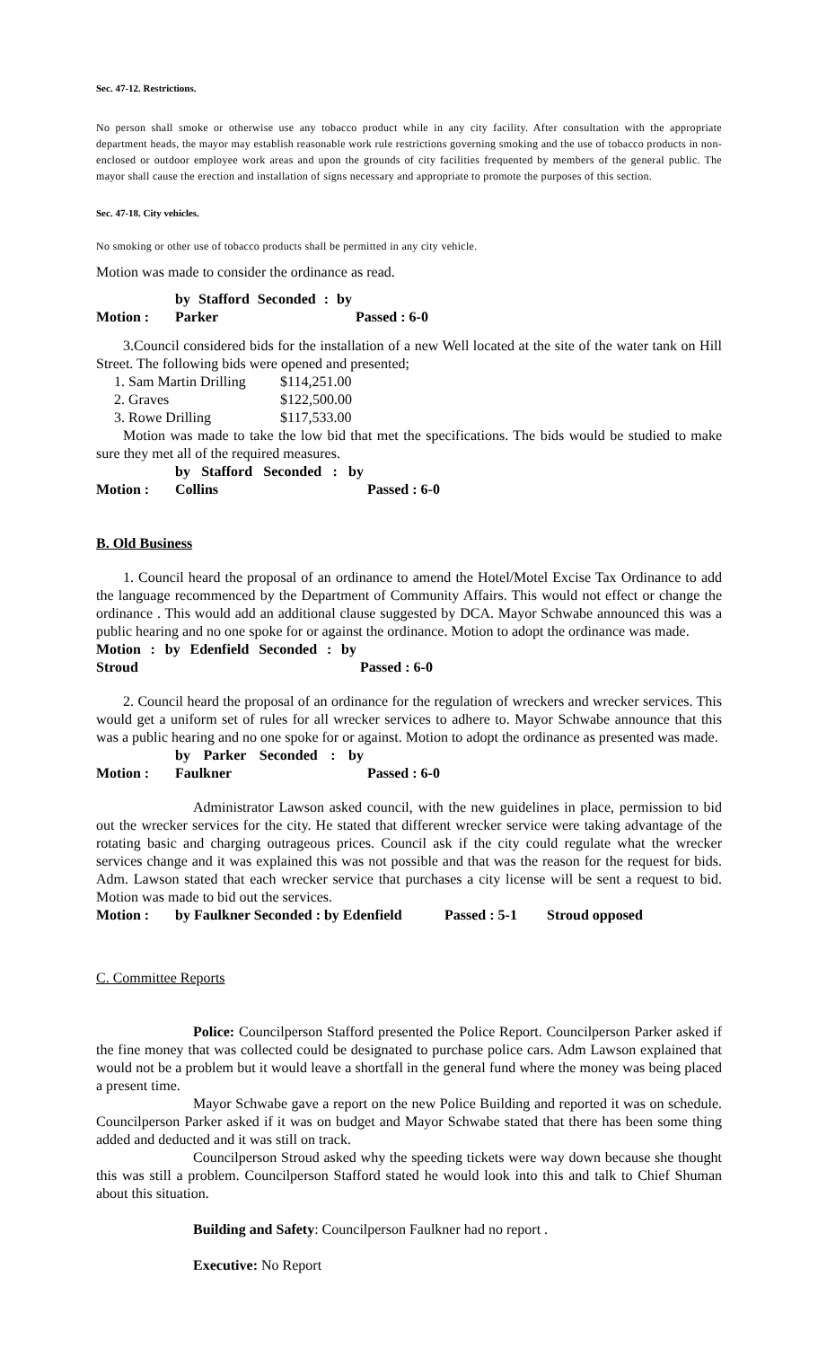Sec. 47-12. Restrictions.
No person shall smoke or otherwise use any tobacco product while in any city facility. After consultation with the appropriate department heads, the mayor may establish reasonable work rule restrictions governing smoking and the use of tobacco products in non-enclosed or outdoor employee work areas and upon the grounds of city facilities frequented by members of the general public. The mayor shall cause the erection and installation of signs necessary and appropriate to promote the purposes of this section.
Sec. 47-18. City vehicles.
No smoking or other use of tobacco products shall be permitted in any city vehicle.
Motion was made to consider the ordinance as read.
Motion : by Stafford Seconded : by Parker Passed : 6-0
3.Council considered bids for the installation of a new Well located at the site of the water tank on Hill Street. The following bids were opened and presented;
1. Sam Martin Drilling $114,251.00
2. Graves $122,500.00
3. Rowe Drilling $117,533.00
Motion was made to take the low bid that met the specifications. The bids would be studied to make sure they met all of the required measures.
Motion : by Stafford Seconded : by Collins Passed : 6-0
B. Old Business
1. Council heard the proposal of an ordinance to amend the Hotel/Motel Excise Tax Ordinance to add the language recommenced by the Department of Community Affairs. This would not effect or change the ordinance . This would add an additional clause suggested by DCA. Mayor Schwabe announced this was a public hearing and no one spoke for or against the ordinance. Motion to adopt the ordinance was made.
Motion : by Edenfield Seconded : by Stroud Passed : 6-0
2. Council heard the proposal of an ordinance for the regulation of wreckers and wrecker services. This would get a uniform set of rules for all wrecker services to adhere to. Mayor Schwabe announce that this was a public hearing and no one spoke for or against. Motion to adopt the ordinance as presented was made.
Motion : by Parker Seconded : by Faulkner Passed : 6-0
Administrator Lawson asked council, with the new guidelines in place, permission to bid out the wrecker services for the city. He stated that different wrecker service were taking advantage of the rotating basic and charging outrageous prices. Council ask if the city could regulate what the wrecker services change and it was explained this was not possible and that was the reason for the request for bids. Adm. Lawson stated that each wrecker service that purchases a city license will be sent a request to bid. Motion was made to bid out the services.
Motion : by Faulkner Seconded : by Edenfield Passed : 5-1 Stroud opposed
C. Committee Reports
Police: Councilperson Stafford presented the Police Report. Councilperson Parker asked if the fine money that was collected could be designated to purchase police cars. Adm Lawson explained that would not be a problem but it would leave a shortfall in the general fund where the money was being placed a present time.
Mayor Schwabe gave a report on the new Police Building and reported it was on schedule. Councilperson Parker asked if it was on budget and Mayor Schwabe stated that there has been some thing added and deducted and it was still on track.
Councilperson Stroud asked why the speeding tickets were way down because she thought this was still a problem. Councilperson Stafford stated he would look into this and talk to Chief Shuman about this situation.
Building and Safety: Councilperson Faulkner had no report .
Executive: No Report